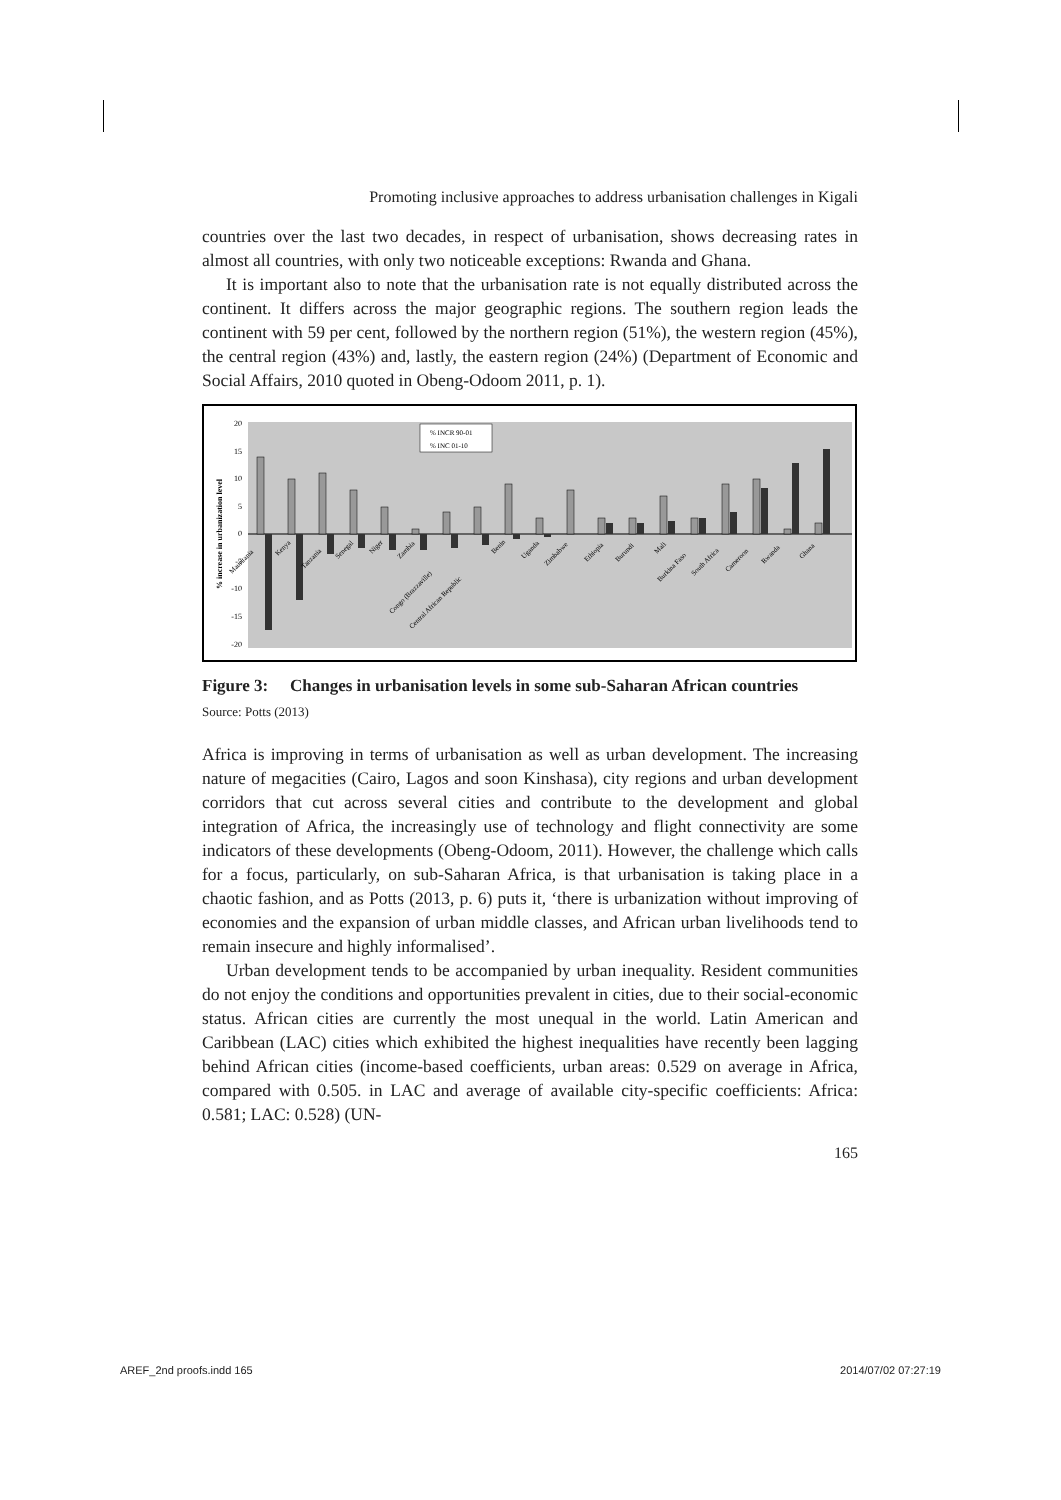Promoting inclusive approaches to address urbanisation challenges in Kigali
countries over the last two decades, in respect of urbanisation, shows decreasing rates in almost all countries, with only two noticeable exceptions: Rwanda and Ghana.
It is important also to note that the urbanisation rate is not equally distributed across the continent. It differs across the major geographic regions. The southern region leads the continent with 59 per cent, followed by the northern region (51%), the western region (45%), the central region (43%) and, lastly, the eastern region (24%) (Department of Economic and Social Affairs, 2010 quoted in Obeng-Odoom 2011, p. 1).
20
15
10
5
0
-5
-10
-15
-20
% increase in urbanization level
% INCR 90-01
% INC 01-10
Mauritania
Kenya
Tanzania
Senegal
Niger
Zambia
Congo (Brazzaville)
Central African Republic
Benin
Uganda
Zimbabwe
Ethiopia
Burundi
Mali
Burkina Faso
South Africa
Cameroon
Rwanda
Ghana
Figure 3: Changes in urbanisation levels in some sub-Saharan African countries
Source: Potts (2013)
Africa is improving in terms of urbanisation as well as urban development. The increasing nature of megacities (Cairo, Lagos and soon Kinshasa), city regions and urban development corridors that cut across several cities and contribute to the development and global integration of Africa, the increasingly use of technology and flight connectivity are some indicators of these developments (Obeng-Odoom, 2011). However, the challenge which calls for a focus, particularly, on sub-Saharan Africa, is that urbanisation is taking place in a chaotic fashion, and as Potts (2013, p. 6) puts it, ‘there is urbanization without improving of economies and the expansion of urban middle classes, and African urban livelihoods tend to remain insecure and highly informalised’.
Urban development tends to be accompanied by urban inequality. Resident communities do not enjoy the conditions and opportunities prevalent in cities, due to their social-economic status. African cities are currently the most unequal in the world. Latin American and Caribbean (LAC) cities which exhibited the highest inequalities have recently been lagging behind African cities (income-based coefficients, urban areas: 0.529 on average in Africa, compared with 0.505. in LAC and average of available city-specific coefficients: Africa: 0.581; LAC: 0.528) (UN-
165
AREF_2nd proofs.indd 165 2014/07/02 07:27:19